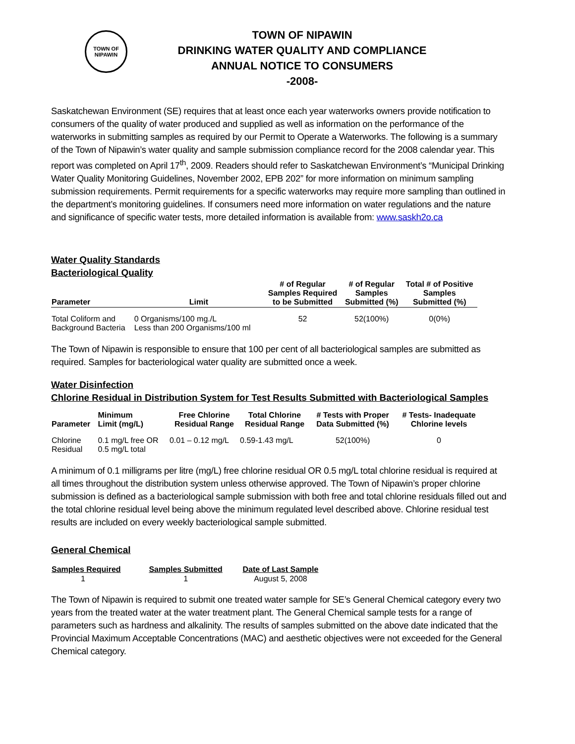TOWN OF
NIPAWIN
TOWN OF NIPAWIN
DRINKING WATER QUALITY AND COMPLIANCE
ANNUAL NOTICE TO CONSUMERS
-2008-
Saskatchewan Environment (SE) requires that at least once each year waterworks owners provide notification to consumers of the quality of water produced and supplied as well as information on the performance of the waterworks in submitting samples as required by our Permit to Operate a Waterworks. The following is a summary of the Town of Nipawin’s water quality and sample submission compliance record for the 2008 calendar year. This report was completed on April 17<sup>th</sup>, 2009. Readers should refer to Saskatchewan Environment’s “Municipal Drinking Water Quality Monitoring Guidelines, November 2002, EPB 202” for more information on minimum sampling submission requirements. Permit requirements for a specific waterworks may require more sampling than outlined in the department’s monitoring guidelines. If consumers need more information on water regulations and the nature and significance of specific water tests, more detailed information is available from: www.saskh2o.ca
Water Quality Standards
Bacteriological Quality
| Parameter | Limit | # of Regular Samples Required to be Submitted | # of Regular Samples Submitted (%) | Total # of Positive Samples Submitted (%) |
| --- | --- | --- | --- | --- |
| Total Coliform and Background Bacteria | 0 Organisms/100 mg./L Less than 200 Organisms/100 ml | 52 | 52(100%) | 0(0%) |
The Town of Nipawin is responsible to ensure that 100 per cent of all bacteriological samples are submitted as required. Samples for bacteriological water quality are submitted once a week.
Water Disinfection
Chlorine Residual in Distribution System for Test Results Submitted with Bacteriological Samples
| Parameter | Minimum Limit (mg/L) | Free Chlorine Residual Range | Total Chlorine Residual Range | # Tests with Proper Data Submitted (%) | # Tests- Inadequate Chlorine levels |
| --- | --- | --- | --- | --- | --- |
| Chlorine Residual | 0.1 mg/L free OR 0.5 mg/L total | 0.01 – 0.12 mg/L | 0.59-1.43 mg/L | 52(100%) | 0 |
A minimum of 0.1 milligrams per litre (mg/L) free chlorine residual OR 0.5 mg/L total chlorine residual is required at all times throughout the distribution system unless otherwise approved. The Town of Nipawin’s proper chlorine submission is defined as a bacteriological sample submission with both free and total chlorine residuals filled out and the total chlorine residual level being above the minimum regulated level described above. Chlorine residual test results are included on every weekly bacteriological sample submitted.
General Chemical
| Samples Required | Samples Submitted | Date of Last Sample |
| --- | --- | --- |
| 1 | 1 | August 5, 2008 |
The Town of Nipawin is required to submit one treated water sample for SE’s General Chemical category every two years from the treated water at the water treatment plant. The General Chemical sample tests for a range of parameters such as hardness and alkalinity. The results of samples submitted on the above date indicated that the Provincial Maximum Acceptable Concentrations (MAC) and aesthetic objectives were not exceeded for the General Chemical category.